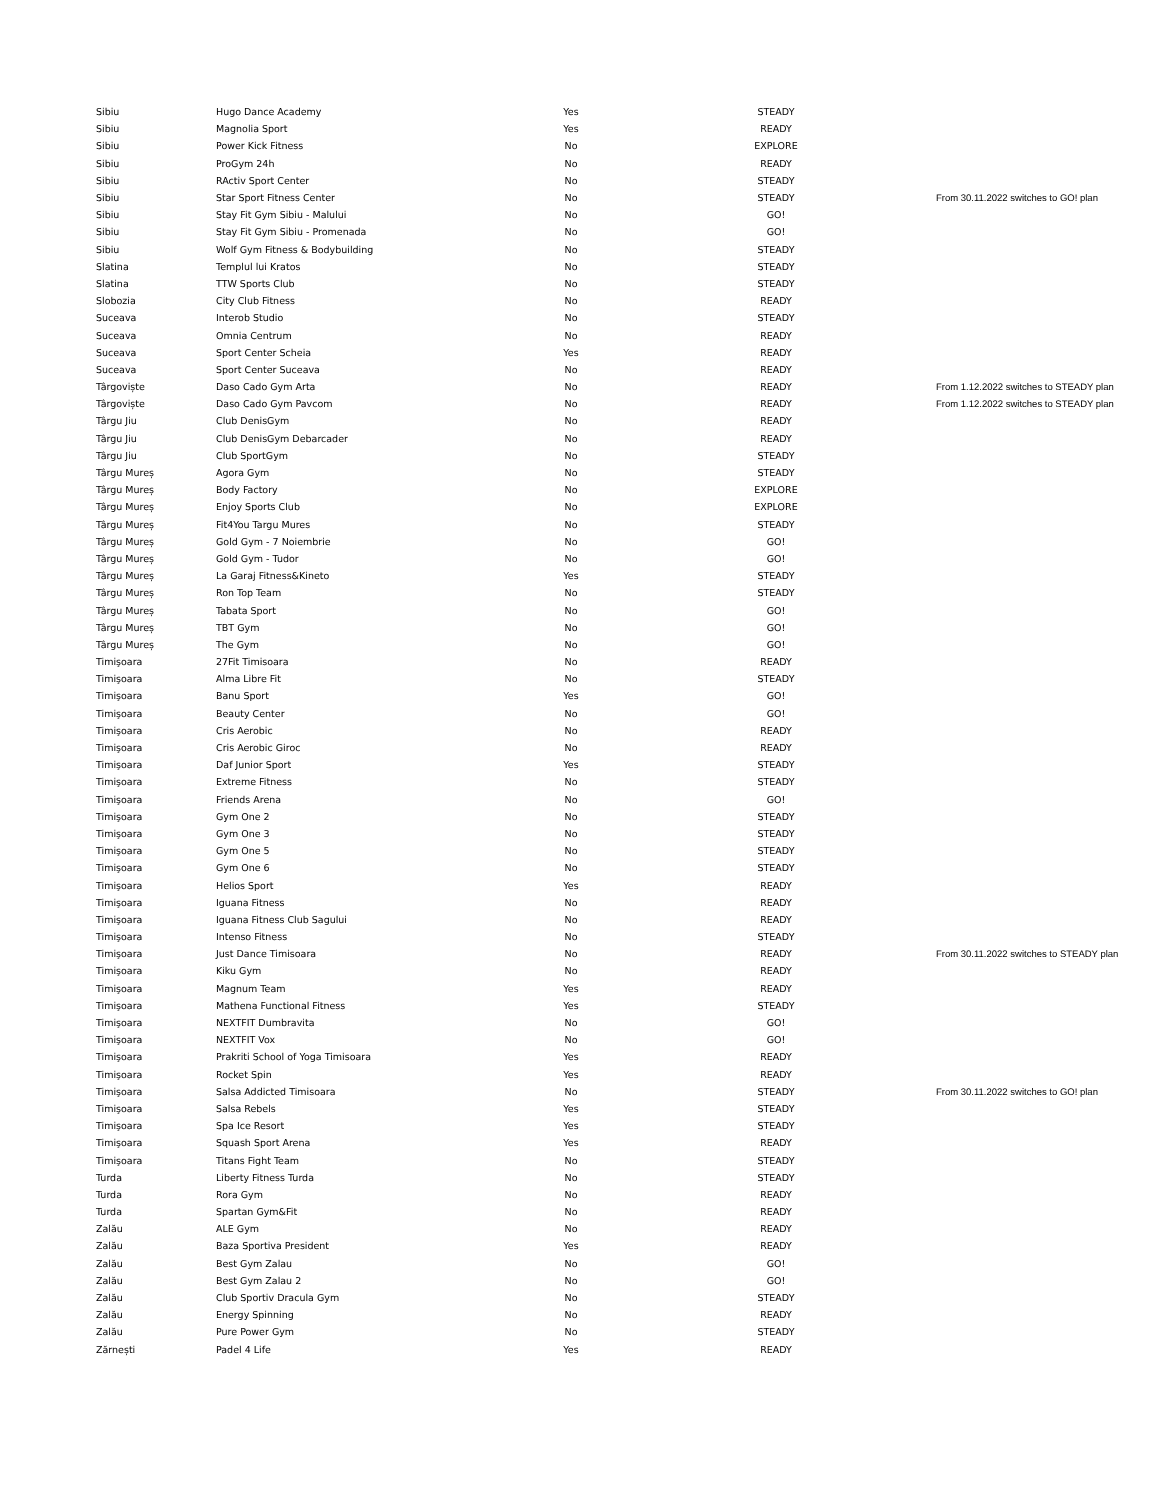| Sibiu | Hugo Dance Academy | Yes | STEADY | |
| Sibiu | Magnolia Sport | Yes | READY | |
| Sibiu | Power Kick Fitness | No | EXPLORE | |
| Sibiu | ProGym 24h | No | READY | |
| Sibiu | RActiv Sport Center | No | STEADY | |
| Sibiu | Star Sport Fitness Center | No | STEADY | From 30.11.2022 switches to GO! plan |
| Sibiu | Stay Fit Gym Sibiu - Malului | No | GO! | |
| Sibiu | Stay Fit Gym Sibiu - Promenada | No | GO! | |
| Sibiu | Wolf Gym Fitness & Bodybuilding | No | STEADY | |
| Slatina | Templul lui Kratos | No | STEADY | |
| Slatina | TTW Sports Club | No | STEADY | |
| Slobozia | City Club Fitness | No | READY | |
| Suceava | Interob Studio | No | STEADY | |
| Suceava | Omnia Centrum | No | READY | |
| Suceava | Sport Center Scheia | Yes | READY | |
| Suceava | Sport Center Suceava | No | READY | |
| Târgoviște | Daso Cado Gym Arta | No | READY | From 1.12.2022 switches to STEADY plan |
| Târgoviște | Daso Cado Gym Pavcom | No | READY | From 1.12.2022 switches to STEADY plan |
| Târgu Jiu | Club DenisGym | No | READY | |
| Târgu Jiu | Club DenisGym Debarcader | No | READY | |
| Târgu Jiu | Club SportGym | No | STEADY | |
| Târgu Mureș | Agora Gym | No | STEADY | |
| Târgu Mureș | Body Factory | No | EXPLORE | |
| Târgu Mureș | Enjoy Sports Club | No | EXPLORE | |
| Târgu Mureș | Fit4You Targu Mures | No | STEADY | |
| Târgu Mureș | Gold Gym - 7 Noiembrie | No | GO! | |
| Târgu Mureș | Gold Gym - Tudor | No | GO! | |
| Târgu Mureș | La Garaj Fitness&Kineto | Yes | STEADY | |
| Târgu Mureș | Ron Top Team | No | STEADY | |
| Târgu Mureș | Tabata Sport | No | GO! | |
| Târgu Mureș | TBT Gym | No | GO! | |
| Târgu Mureș | The Gym | No | GO! | |
| Timişoara | 27Fit Timisoara | No | READY | |
| Timişoara | Alma Libre Fit | No | STEADY | |
| Timişoara | Banu Sport | Yes | GO! | |
| Timişoara | Beauty Center | No | GO! | |
| Timişoara | Cris Aerobic | No | READY | |
| Timişoara | Cris Aerobic Giroc | No | READY | |
| Timişoara | Daf Junior Sport | Yes | STEADY | |
| Timişoara | Extreme Fitness | No | STEADY | |
| Timişoara | Friends Arena | No | GO! | |
| Timişoara | Gym One 2 | No | STEADY | |
| Timişoara | Gym One 3 | No | STEADY | |
| Timişoara | Gym One 5 | No | STEADY | |
| Timişoara | Gym One 6 | No | STEADY | |
| Timişoara | Helios Sport | Yes | READY | |
| Timişoara | Iguana Fitness | No | READY | |
| Timişoara | Iguana Fitness Club Sagului | No | READY | |
| Timişoara | Intenso Fitness | No | STEADY | |
| Timişoara | Just Dance Timisoara | No | READY | From 30.11.2022 switches to STEADY plan |
| Timişoara | Kiku Gym | No | READY | |
| Timişoara | Magnum Team | Yes | READY | |
| Timişoara | Mathena Functional Fitness | Yes | STEADY | |
| Timişoara | NEXTFIT Dumbravita | No | GO! | |
| Timişoara | NEXTFIT Vox | No | GO! | |
| Timişoara | Prakriti School of Yoga Timisoara | Yes | READY | |
| Timişoara | Rocket Spin | Yes | READY | |
| Timişoara | Salsa Addicted Timisoara | No | STEADY | From 30.11.2022 switches to GO! plan |
| Timişoara | Salsa Rebels | Yes | STEADY | |
| Timişoara | Spa Ice Resort | Yes | STEADY | |
| Timişoara | Squash Sport Arena | Yes | READY | |
| Timişoara | Titans Fight Team | No | STEADY | |
| Turda | Liberty Fitness Turda | No | STEADY | |
| Turda | Rora Gym | No | READY | |
| Turda | Spartan Gym&Fit | No | READY | |
| Zalău | ALE Gym | No | READY | |
| Zalău | Baza Sportiva President | Yes | READY | |
| Zalău | Best Gym Zalau | No | GO! | |
| Zalău | Best Gym Zalau 2 | No | GO! | |
| Zalău | Club Sportiv Dracula Gym | No | STEADY | |
| Zalău | Energy Spinning | No | READY | |
| Zalău | Pure Power Gym | No | STEADY | |
| Zărnești | Padel 4 Life | Yes | READY | |